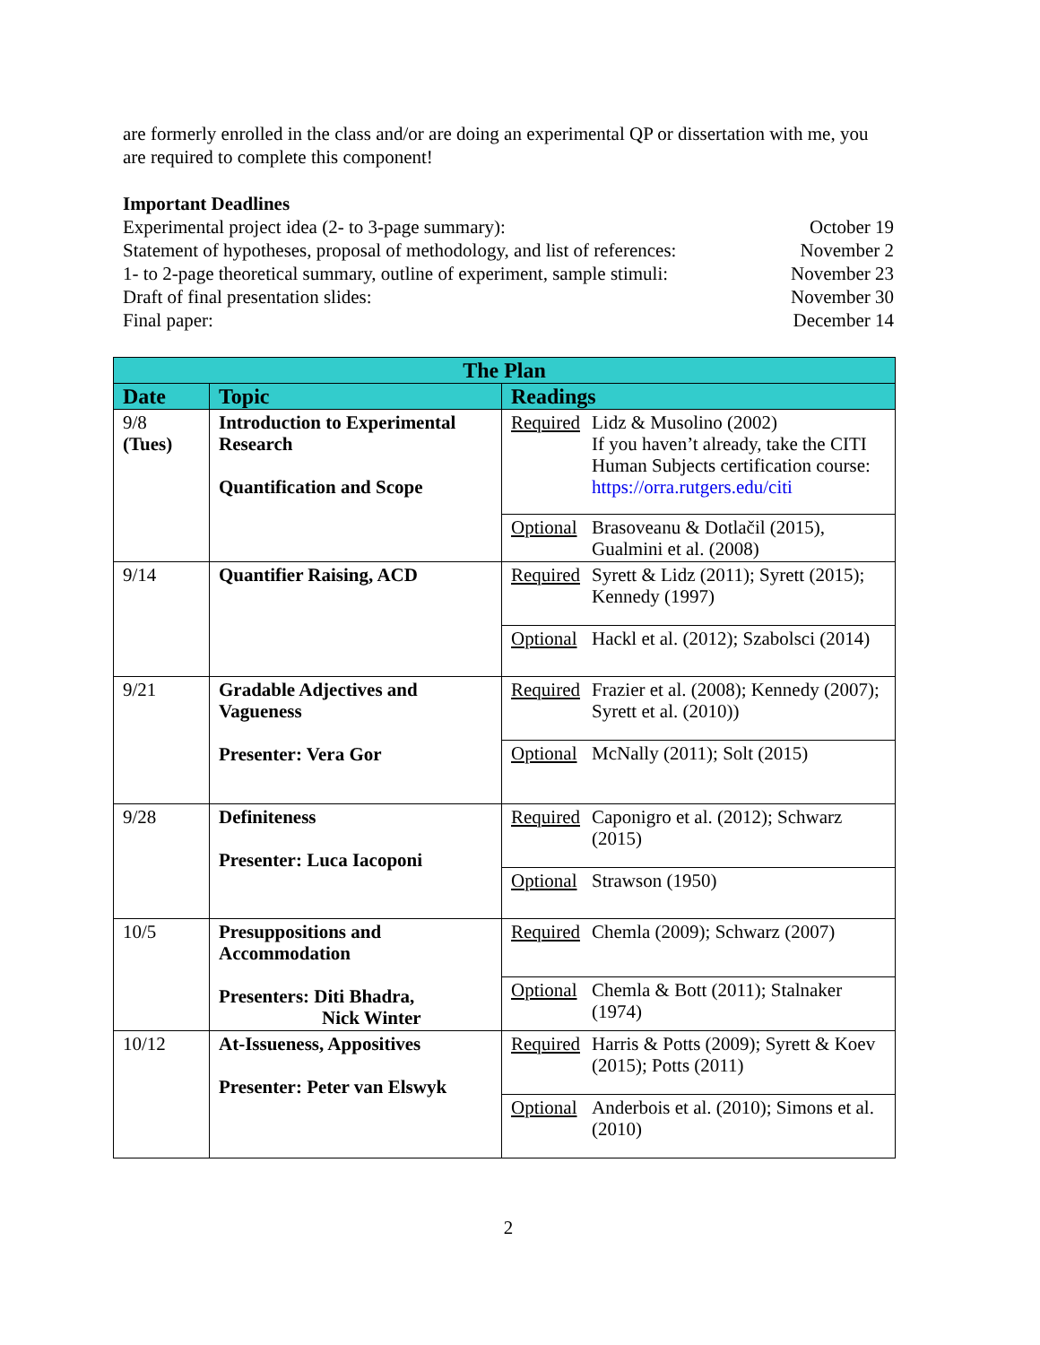are formerly enrolled in the class and/or are doing an experimental QP or dissertation with me, you are required to complete this component!
Important Deadlines
Experimental project idea (2- to 3-page summary): October 19
Statement of hypotheses, proposal of methodology, and list of references: November 2
1- to 2-page theoretical summary, outline of experiment, sample stimuli: November 23
Draft of final presentation slides: November 30
Final paper: December 14
| The Plan | | |
| --- | --- | --- |
| Date | Topic | Readings |
| 9/8 (Tues) | Introduction to Experimental Research Quantification and Scope | Required Lidz & Musolino (2002) If you haven’t already, take the CITI Human Subjects certification course: https://orra.rutgers.edu/citi Optional Brasoveanu & Dotlačil (2015), Gualmini et al. (2008) |
| 9/14 | Quantifier Raising, ACD | Required Syrett & Lidz (2011); Syrett (2015); Kennedy (1997) Optional Hackl et al. (2012); Szabolsci (2014) |
| 9/21 | Gradable Adjectives and Vagueness Presenter: Vera Gor | Required Frazier et al. (2008); Kennedy (2007); Syrett et al. (2010)) Optional McNally (2011); Solt (2015) |
| 9/28 | Definiteness Presenter: Luca Iacoponi | Required Caponigro et al. (2012); Schwarz (2015) Optional Strawson (1950) |
| 10/5 | Presuppositions and Accommodation Presenters: Diti Bhadra, Nick Winter | Required Chemla (2009); Schwarz (2007) Optional Chemla & Bott (2011); Stalnaker (1974) |
| 10/12 | At-Issueness, Appositives Presenter: Peter van Elswyk | Required Harris & Potts (2009); Syrett & Koev (2015); Potts (2011) Optional Anderbois et al. (2010); Simons et al. (2010) |
2